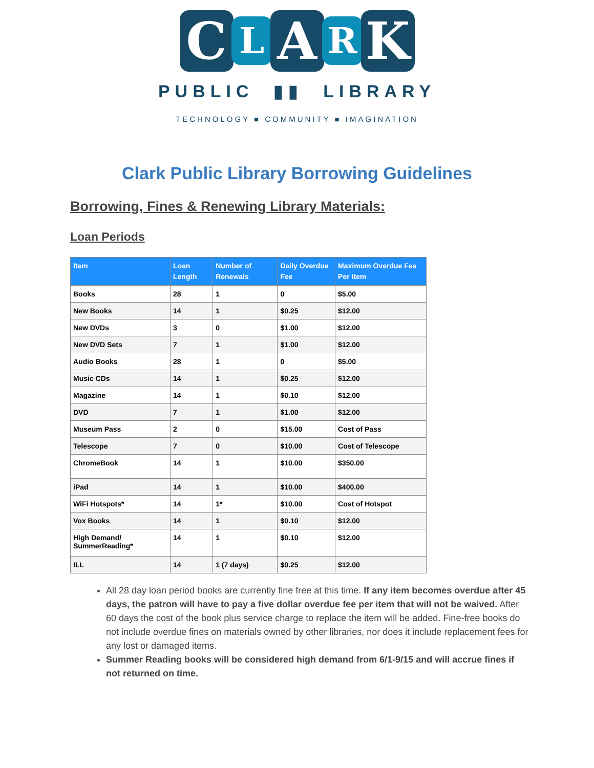C L A R K
PUBLIC ▮▮ LIBRARY
TECHNOLOGY ■ COMMUNITY ■ IMAGINATION
Clark Public Library Borrowing Guidelines
Borrowing, Fines & Renewing Library Materials:
Loan Periods
| Item | Loan Length | Number of Renewals | Daily Overdue Fee | Maximum Overdue Fee Per Item |
| --- | --- | --- | --- | --- |
| Books | 28 | 1 | 0 | $5.00 |
| New Books | 14 | 1 | $0.25 | $12.00 |
| New DVDs | 3 | 0 | $1.00 | $12.00 |
| New DVD Sets | 7 | 1 | $1.00 | $12.00 |
| Audio Books | 28 | 1 | 0 | $5.00 |
| Music CDs | 14 | 1 | $0.25 | $12.00 |
| Magazine | 14 | 1 | $0.10 | $12.00 |
| DVD | 7 | 1 | $1.00 | $12.00 |
| Museum Pass | 2 | 0 | $15.00 | Cost of Pass |
| Telescope | 7 | 0 | $10.00 | Cost of Telescope |
| ChromeBook | 14 | 1 | $10.00 | $350.00 |
| iPad | 14 | 1 | $10.00 | $400.00 |
| WiFi Hotspots* | 14 | 1* | $10.00 | Cost of Hotspot |
| Vox Books | 14 | 1 | $0.10 | $12.00 |
| High Demand/ SummerReading* | 14 | 1 | $0.10 | $12.00 |
| ILL | 14 | 1 (7 days) | $0.25 | $12.00 |
All 28 day loan period books are currently fine free at this time. If any item becomes overdue after 45 days, the patron will have to pay a five dollar overdue fee per item that will not be waived. After 60 days the cost of the book plus service charge to replace the item will be added. Fine-free books do not include overdue fines on materials owned by other libraries, nor does it include replacement fees for any lost or damaged items.
Summer Reading books will be considered high demand from 6/1-9/15 and will accrue fines if not returned on time.